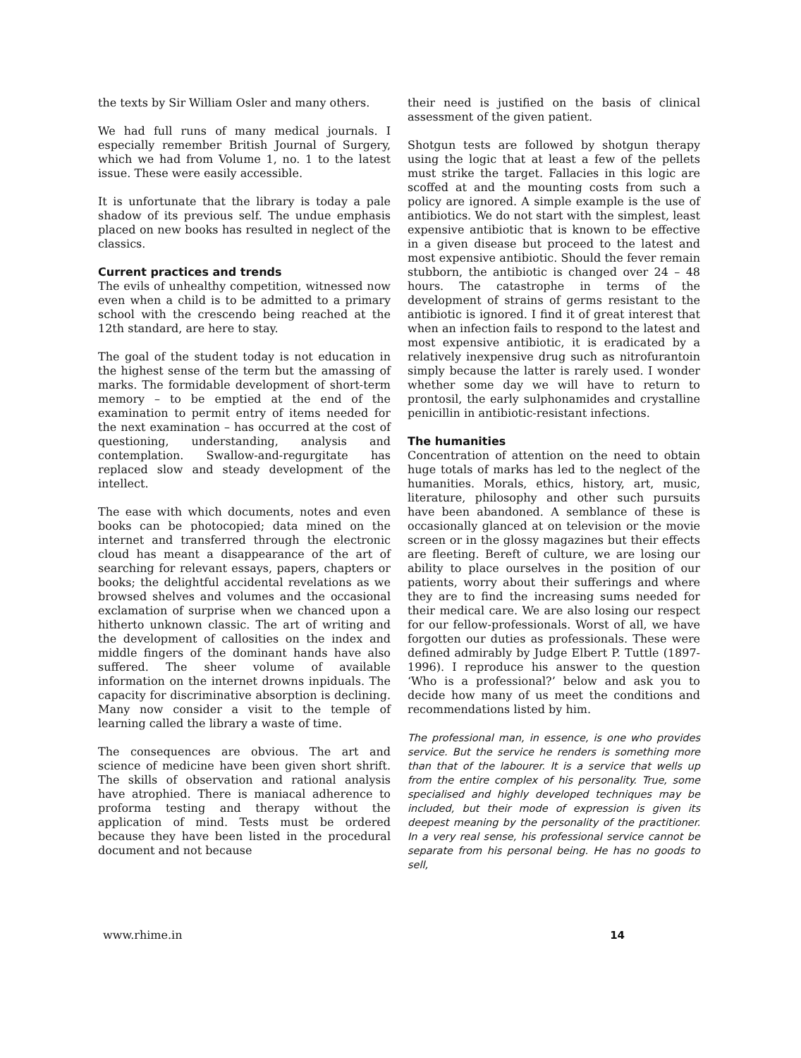the texts by Sir William Osler and many others.
We had full runs of many medical journals. I especially remember British Journal of Surgery, which we had from Volume 1, no. 1 to the latest issue. These were easily accessible.
It is unfortunate that the library is today a pale shadow of its previous self. The undue emphasis placed on new books has resulted in neglect of the classics.
Current practices and trends
The evils of unhealthy competition, witnessed now even when a child is to be admitted to a primary school with the crescendo being reached at the 12th standard, are here to stay.
The goal of the student today is not education in the highest sense of the term but the amassing of marks. The formidable development of short-term memory – to be emptied at the end of the examination to permit entry of items needed for the next examination – has occurred at the cost of questioning, understanding, analysis and contemplation. Swallow-and-regurgitate has replaced slow and steady development of the intellect.
The ease with which documents, notes and even books can be photocopied; data mined on the internet and transferred through the electronic cloud has meant a disappearance of the art of searching for relevant essays, papers, chapters or books; the delightful accidental revelations as we browsed shelves and volumes and the occasional exclamation of surprise when we chanced upon a hitherto unknown classic. The art of writing and the development of callosities on the index and middle fingers of the dominant hands have also suffered. The sheer volume of available information on the internet drowns inpiduals. The capacity for discriminative absorption is declining. Many now consider a visit to the temple of learning called the library a waste of time.
The consequences are obvious. The art and science of medicine have been given short shrift. The skills of observation and rational analysis have atrophied. There is maniacal adherence to proforma testing and therapy without the application of mind. Tests must be ordered because they have been listed in the procedural document and not because
their need is justified on the basis of clinical assessment of the given patient.
Shotgun tests are followed by shotgun therapy using the logic that at least a few of the pellets must strike the target. Fallacies in this logic are scoffed at and the mounting costs from such a policy are ignored. A simple example is the use of antibiotics. We do not start with the simplest, least expensive antibiotic that is known to be effective in a given disease but proceed to the latest and most expensive antibiotic. Should the fever remain stubborn, the antibiotic is changed over 24 – 48 hours. The catastrophe in terms of the development of strains of germs resistant to the antibiotic is ignored. I find it of great interest that when an infection fails to respond to the latest and most expensive antibiotic, it is eradicated by a relatively inexpensive drug such as nitrofurantoin simply because the latter is rarely used. I wonder whether some day we will have to return to prontosil, the early sulphonamides and crystalline penicillin in antibiotic-resistant infections.
The humanities
Concentration of attention on the need to obtain huge totals of marks has led to the neglect of the humanities. Morals, ethics, history, art, music, literature, philosophy and other such pursuits have been abandoned. A semblance of these is occasionally glanced at on television or the movie screen or in the glossy magazines but their effects are fleeting. Bereft of culture, we are losing our ability to place ourselves in the position of our patients, worry about their sufferings and where they are to find the increasing sums needed for their medical care. We are also losing our respect for our fellow-professionals. Worst of all, we have forgotten our duties as professionals. These were defined admirably by Judge Elbert P. Tuttle (1897-1996). I reproduce his answer to the question ‘Who is a professional?’ below and ask you to decide how many of us meet the conditions and recommendations listed by him.
The professional man, in essence, is one who provides service. But the service he renders is something more than that of the labourer. It is a service that wells up from the entire complex of his personality. True, some specialised and highly developed techniques may be included, but their mode of expression is given its deepest meaning by the personality of the practitioner. In a very real sense, his professional service cannot be separate from his personal being. He has no goods to sell,
www.rhime.in 14